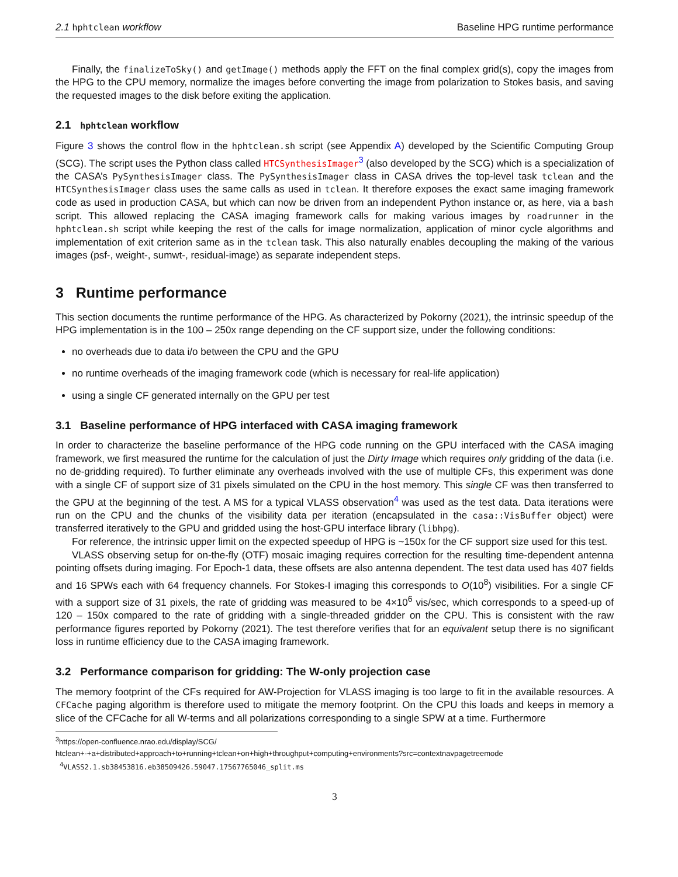2.1 hphtclean workflow Baseline HPG runtime performance
Finally, the finalizeToSky() and getImage() methods apply the FFT on the final complex grid(s), copy the images from the HPG to the CPU memory, normalize the images before converting the image from polarization to Stokes basis, and saving the requested images to the disk before exiting the application.
2.1 hphtclean workflow
Figure 3 shows the control flow in the hphtclean.sh script (see Appendix A) developed by the Scientific Computing Group (SCG). The script uses the Python class called HTCSynthesisImager<sup>3</sup> (also developed by the SCG) which is a specialization of the CASA’s PySynthesisImager class. The PySynthesisImager class in CASA drives the top-level task tclean and the HTCSynthesisImager class uses the same calls as used in tclean. It therefore exposes the exact same imaging framework code as used in production CASA, but which can now be driven from an independent Python instance or, as here, via a bash script. This allowed replacing the CASA imaging framework calls for making various images by roadrunner in the hphtclean.sh script while keeping the rest of the calls for image normalization, application of minor cycle algorithms and implementation of exit criterion same as in the tclean task. This also naturally enables decoupling the making of the various images (psf-, weight-, sumwt-, residual-image) as separate independent steps.
3 Runtime performance
This section documents the runtime performance of the HPG. As characterized by Pokorny (2021), the intrinsic speedup of the HPG implementation is in the 100 – 250x range depending on the CF support size, under the following conditions:
no overheads due to data i/o between the CPU and the GPU
no runtime overheads of the imaging framework code (which is necessary for real-life application)
using a single CF generated internally on the GPU per test
3.1 Baseline performance of HPG interfaced with CASA imaging framework
In order to characterize the baseline performance of the HPG code running on the GPU interfaced with the CASA imaging framework, we first measured the runtime for the calculation of just the Dirty Image which requires only gridding of the data (i.e. no de-gridding required). To further eliminate any overheads involved with the use of multiple CFs, this experiment was done with a single CF of support size of 31 pixels simulated on the CPU in the host memory. This single CF was then transferred to the GPU at the beginning of the test. A MS for a typical VLASS observation<sup>4</sup> was used as the test data. Data iterations were run on the CPU and the chunks of the visibility data per iteration (encapsulated in the casa::VisBuffer object) were transferred iteratively to the GPU and gridded using the host-GPU interface library (libhpg).
For reference, the intrinsic upper limit on the expected speedup of HPG is ~150x for the CF support size used for this test.
VLASS observing setup for on-the-fly (OTF) mosaic imaging requires correction for the resulting time-dependent antenna pointing offsets during imaging. For Epoch-1 data, these offsets are also antenna dependent. The test data used has 407 fields and 16 SPWs each with 64 frequency channels. For Stokes-I imaging this corresponds to O(10<sup>8</sup>) visibilities. For a single CF with a support size of 31 pixels, the rate of gridding was measured to be 4×10<sup>6</sup> vis/sec, which corresponds to a speed-up of 120 – 150x compared to the rate of gridding with a single-threaded gridder on the CPU. This is consistent with the raw performance figures reported by Pokorny (2021). The test therefore verifies that for an equivalent setup there is no significant loss in runtime efficiency due to the CASA imaging framework.
3.2 Performance comparison for gridding: The W-only projection case
The memory footprint of the CFs required for AW-Projection for VLASS imaging is too large to fit in the available resources. A CFCache paging algorithm is therefore used to mitigate the memory footprint. On the CPU this loads and keeps in memory a slice of the CFCache for all W-terms and all polarizations corresponding to a single SPW at a time. Furthermore
<sup>3</sup> https://open-confluence.nrao.edu/display/SCG/
htclean+-+a+distributed+approach+to+running+tclean+on+high+throughput+computing+environments?src=contextnavpagetreemode
<sup>4</sup> VLASS2.1.sb38453816.eb38509426.59047.17567765046_split.ms
3